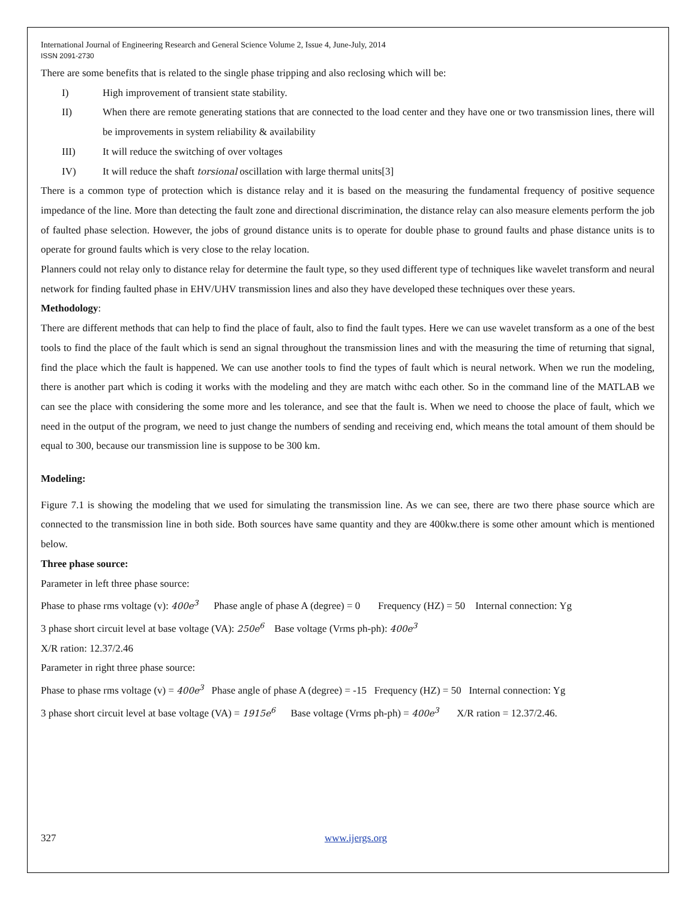International Journal of Engineering Research and General Science Volume 2, Issue 4, June-July, 2014
ISSN 2091-2730
There are some benefits that is related to the single phase tripping and also reclosing which will be:
I) High improvement of transient state stability.
II) When there are remote generating stations that are connected to the load center and they have one or two transmission lines, there will be improvements in system reliability & availability
III) It will reduce the switching of over voltages
IV) It will reduce the shaft torsional oscillation with large thermal units[3]
There is a common type of protection which is distance relay and it is based on the measuring the fundamental frequency of positive sequence impedance of the line. More than detecting the fault zone and directional discrimination, the distance relay can also measure elements perform the job of faulted phase selection. However, the jobs of ground distance units is to operate for double phase to ground faults and phase distance units is to operate for ground faults which is very close to the relay location.
Planners could not relay only to distance relay for determine the fault type, so they used different type of techniques like wavelet transform and neural network for finding faulted phase in EHV/UHV transmission lines and also they have developed these techniques over these years.
Methodology:
There are different methods that can help to find the place of fault, also to find the fault types. Here we can use wavelet transform as a one of the best tools to find the place of the fault which is send an signal throughout the transmission lines and with the measuring the time of returning that signal, find the place which the fault is happened. We can use another tools to find the types of fault which is neural network. When we run the modeling, there is another part which is coding it works with the modeling and they are match withc each other. So in the command line of the MATLAB we can see the place with considering the some more and les tolerance, and see that the fault is. When we need to choose the place of fault, which we need in the output of the program, we need to just change the numbers of sending and receiving end, which means the total amount of them should be equal to 300, because our transmission line is suppose to be 300 km.
Modeling:
Figure 7.1 is showing the modeling that we used for simulating the transmission line. As we can see, there are two there phase source which are connected to the transmission line in both side. Both sources have same quantity and they are 400kw.there is some other amount which is mentioned below.
Three phase source:
Parameter in left three phase source:
Phase to phase rms voltage (v): 400e<sup>3</sup> Phase angle of phase A (degree) = 0 Frequency (HZ) = 50 Internal connection: Yg
3 phase short circuit level at base voltage (VA): 250e<sup>6</sup> Base voltage (Vrms ph-ph): 400e<sup>3</sup>
X/R ration: 12.37/2.46
Parameter in right three phase source:
Phase to phase rms voltage (v) = 400e<sup>3</sup> Phase angle of phase A (degree) = -15 Frequency (HZ) = 50 Internal connection: Yg
3 phase short circuit level at base voltage (VA) = 1915e<sup>6</sup> Base voltage (Vrms ph-ph) = 400e<sup>3</sup> X/R ration = 12.37/2.46.
327 www.ijergs.org